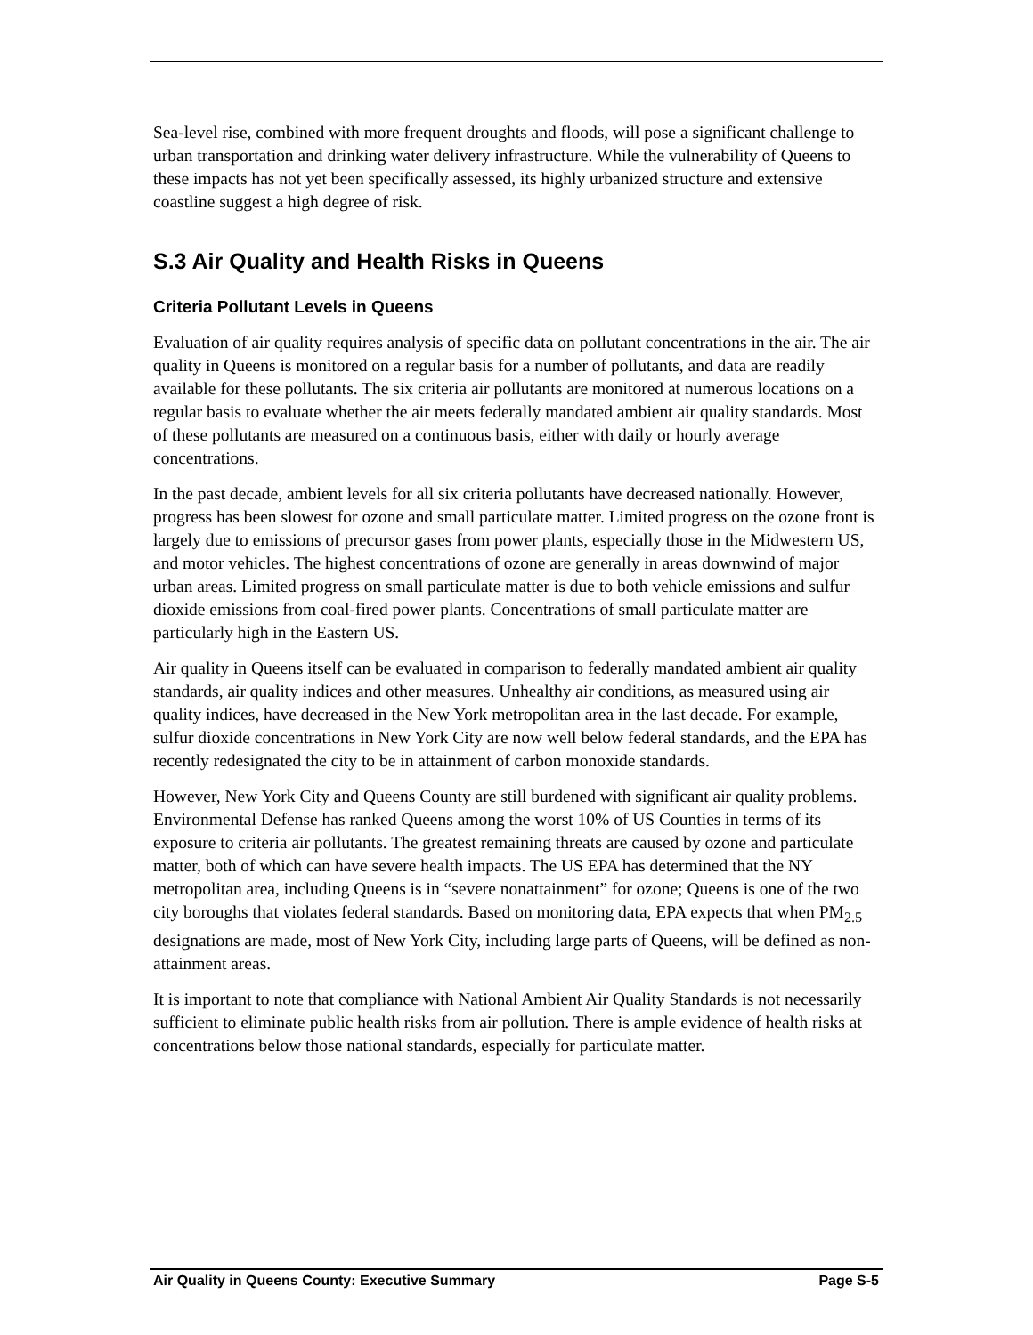Sea-level rise, combined with more frequent droughts and floods, will pose a significant challenge to urban transportation and drinking water delivery infrastructure. While the vulnerability of Queens to these impacts has not yet been specifically assessed, its highly urbanized structure and extensive coastline suggest a high degree of risk.
S.3 Air Quality and Health Risks in Queens
Criteria Pollutant Levels in Queens
Evaluation of air quality requires analysis of specific data on pollutant concentrations in the air. The air quality in Queens is monitored on a regular basis for a number of pollutants, and data are readily available for these pollutants. The six criteria air pollutants are monitored at numerous locations on a regular basis to evaluate whether the air meets federally mandated ambient air quality standards. Most of these pollutants are measured on a continuous basis, either with daily or hourly average concentrations.
In the past decade, ambient levels for all six criteria pollutants have decreased nationally. However, progress has been slowest for ozone and small particulate matter. Limited progress on the ozone front is largely due to emissions of precursor gases from power plants, especially those in the Midwestern US, and motor vehicles. The highest concentrations of ozone are generally in areas downwind of major urban areas. Limited progress on small particulate matter is due to both vehicle emissions and sulfur dioxide emissions from coal-fired power plants. Concentrations of small particulate matter are particularly high in the Eastern US.
Air quality in Queens itself can be evaluated in comparison to federally mandated ambient air quality standards, air quality indices and other measures. Unhealthy air conditions, as measured using air quality indices, have decreased in the New York metropolitan area in the last decade. For example, sulfur dioxide concentrations in New York City are now well below federal standards, and the EPA has recently redesignated the city to be in attainment of carbon monoxide standards.
However, New York City and Queens County are still burdened with significant air quality problems. Environmental Defense has ranked Queens among the worst 10% of US Counties in terms of its exposure to criteria air pollutants. The greatest remaining threats are caused by ozone and particulate matter, both of which can have severe health impacts. The US EPA has determined that the NY metropolitan area, including Queens is in “severe nonattainment” for ozone; Queens is one of the two city boroughs that violates federal standards. Based on monitoring data, EPA expects that when PM<sub>2.5</sub> designations are made, most of New York City, including large parts of Queens, will be defined as non-attainment areas.
It is important to note that compliance with National Ambient Air Quality Standards is not necessarily sufficient to eliminate public health risks from air pollution. There is ample evidence of health risks at concentrations below those national standards, especially for particulate matter.
Air Quality in Queens County: Executive Summary Page S-5